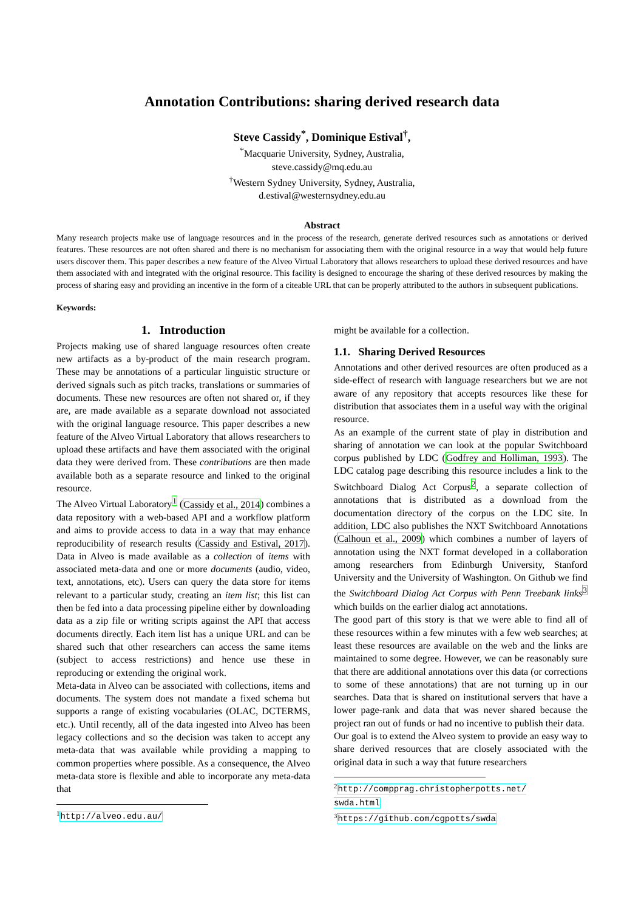Annotation Contributions: sharing derived research data
Steve Cassidy<sup>*</sup>, Dominique Estival<sup>†</sup>,
<sup>*</sup> Macquarie University, Sydney, Australia,
steve.cassidy@mq.edu.au
<sup>†</sup> Western Sydney University, Sydney, Australia,
d.estival@westernsydney.edu.au
Abstract
Many research projects make use of language resources and in the process of the research, generate derived resources such as annotations or derived features. These resources are not often shared and there is no mechanism for associating them with the original resource in a way that would help future users discover them. This paper describes a new feature of the Alveo Virtual Laboratory that allows researchers to upload these derived resources and have them associated with and integrated with the original resource. This facility is designed to encourage the sharing of these derived resources by making the process of sharing easy and providing an incentive in the form of a citeable URL that can be properly attributed to the authors in subsequent publications.
Keywords:
1. Introduction
Projects making use of shared language resources often create new artifacts as a by-product of the main research program. These may be annotations of a particular linguistic structure or derived signals such as pitch tracks, translations or summaries of documents. These new resources are often not shared or, if they are, are made available as a separate download not associated with the original language resource. This paper describes a new feature of the Alveo Virtual Laboratory that allows researchers to upload these artifacts and have them associated with the original data they were derived from. These contributions are then made available both as a separate resource and linked to the original resource.
The Alveo Virtual Laboratory<sup>1</sup> (Cassidy et al., 2014) combines a data repository with a web-based API and a workflow platform and aims to provide access to data in a way that may enhance reproducibility of research results (Cassidy and Estival, 2017). Data in Alveo is made available as a collection of items with associated meta-data and one or more documents (audio, video, text, annotations, etc). Users can query the data store for items relevant to a particular study, creating an item list; this list can then be fed into a data processing pipeline either by downloading data as a zip file or writing scripts against the API that access documents directly. Each item list has a unique URL and can be shared such that other researchers can access the same items (subject to access restrictions) and hence use these in reproducing or extending the original work.
Meta-data in Alveo can be associated with collections, items and documents. The system does not mandate a fixed schema but supports a range of existing vocabularies (OLAC, DCTERMS, etc.). Until recently, all of the data ingested into Alveo has been legacy collections and so the decision was taken to accept any meta-data that was available while providing a mapping to common properties where possible. As a consequence, the Alveo meta-data store is flexible and able to incorporate any meta-data that
<sup>1</sup> http://alveo.edu.au/
might be available for a collection.
1.1. Sharing Derived Resources
Annotations and other derived resources are often produced as a side-effect of research with language researchers but we are not aware of any repository that accepts resources like these for distribution that associates them in a useful way with the original resource.
As an example of the current state of play in distribution and sharing of annotation we can look at the popular Switchboard corpus published by LDC (Godfrey and Holliman, 1993). The LDC catalog page describing this resource includes a link to the Switchboard Dialog Act Corpus<sup>2</sup>, a separate collection of annotations that is distributed as a download from the documentation directory of the corpus on the LDC site. In addition, LDC also publishes the NXT Switchboard Annotations (Calhoun et al., 2009) which combines a number of layers of annotation using the NXT format developed in a collaboration among researchers from Edinburgh University, Stanford University and the University of Washington. On Github we find the Switchboard Dialog Act Corpus with Penn Treebank links<sup>3</sup> which builds on the earlier dialog act annotations.
The good part of this story is that we were able to find all of these resources within a few minutes with a few web searches; at least these resources are available on the web and the links are maintained to some degree. However, we can be reasonably sure that there are additional annotations over this data (or corrections to some of these annotations) that are not turning up in our searches. Data that is shared on institutional servers that have a lower page-rank and data that was never shared because the project ran out of funds or had no incentive to publish their data.
Our goal is to extend the Alveo system to provide an easy way to share derived resources that are closely associated with the original data in such a way that future researchers
<sup>2</sup> http://compprag.christopherpotts.net/ swda.html
<sup>3</sup> https://github.com/cgpotts/swda